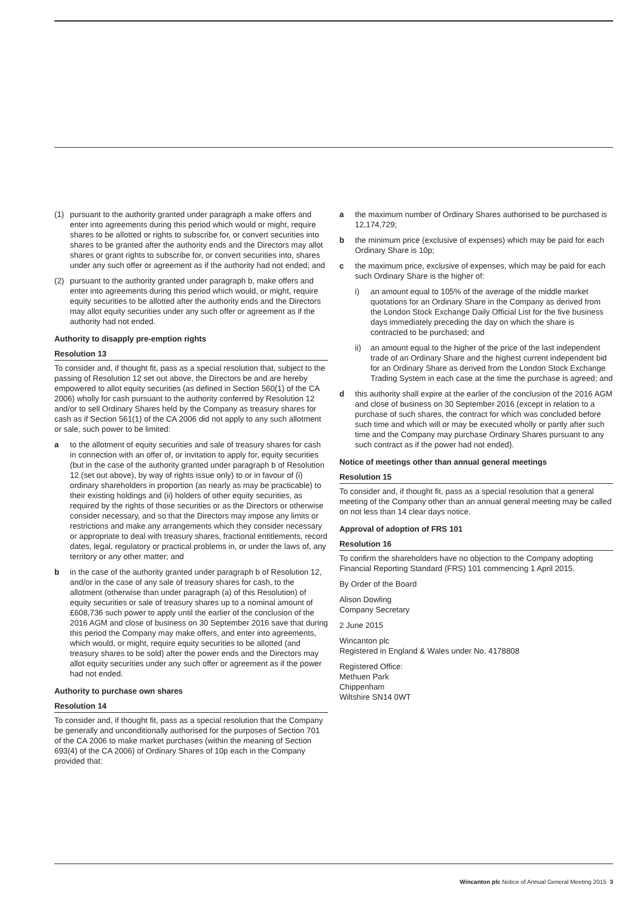(1) pursuant to the authority granted under paragraph a make offers and enter into agreements during this period which would or might, require shares to be allotted or rights to subscribe for, or convert securities into shares to be granted after the authority ends and the Directors may allot shares or grant rights to subscribe for, or convert securities into, shares under any such offer or agreement as if the authority had not ended; and
(2) pursuant to the authority granted under paragraph b, make offers and enter into agreements during this period which would, or might, require equity securities to be allotted after the authority ends and the Directors may allot equity securities under any such offer or agreement as if the authority had not ended.
Authority to disapply pre-emption rights
Resolution 13
To consider and, if thought fit, pass as a special resolution that, subject to the passing of Resolution 12 set out above, the Directors be and are hereby empowered to allot equity securities (as defined in Section 560(1) of the CA 2006) wholly for cash pursuant to the authority conferred by Resolution 12 and/or to sell Ordinary Shares held by the Company as treasury shares for cash as if Section 561(1) of the CA 2006 did not apply to any such allotment or sale, such power to be limited:
a to the allotment of equity securities and sale of treasury shares for cash in connection with an offer of, or invitation to apply for, equity securities (but in the case of the authority granted under paragraph b of Resolution 12 (set out above), by way of rights issue only) to or in favour of (i) ordinary shareholders in proportion (as nearly as may be practicable) to their existing holdings and (ii) holders of other equity securities, as required by the rights of those securities or as the Directors or otherwise consider necessary, and so that the Directors may impose any limits or restrictions and make any arrangements which they consider necessary or appropriate to deal with treasury shares, fractional entitlements, record dates, legal, regulatory or practical problems in, or under the laws of, any territory or any other matter; and
b in the case of the authority granted under paragraph b of Resolution 12, and/or in the case of any sale of treasury shares for cash, to the allotment (otherwise than under paragraph (a) of this Resolution) of equity securities or sale of treasury shares up to a nominal amount of £608,736 such power to apply until the earlier of the conclusion of the 2016 AGM and close of business on 30 September 2016 save that during this period the Company may make offers, and enter into agreements, which would, or might, require equity securities to be allotted (and treasury shares to be sold) after the power ends and the Directors may allot equity securities under any such offer or agreement as if the power had not ended.
Authority to purchase own shares
Resolution 14
To consider and, if thought fit, pass as a special resolution that the Company be generally and unconditionally authorised for the purposes of Section 701 of the CA 2006 to make market purchases (within the meaning of Section 693(4) of the CA 2006) of Ordinary Shares of 10p each in the Company provided that:
a the maximum number of Ordinary Shares authorised to be purchased is 12,174,729;
b the minimum price (exclusive of expenses) which may be paid for each Ordinary Share is 10p;
c the maximum price, exclusive of expenses, which may be paid for each such Ordinary Share is the higher of:
i) an amount equal to 105% of the average of the middle market quotations for an Ordinary Share in the Company as derived from the London Stock Exchange Daily Official List for the five business days immediately preceding the day on which the share is contracted to be purchased; and
ii) an amount equal to the higher of the price of the last independent trade of an Ordinary Share and the highest current independent bid for an Ordinary Share as derived from the London Stock Exchange Trading System in each case at the time the purchase is agreed; and
d this authority shall expire at the earlier of the conclusion of the 2016 AGM and close of business on 30 September 2016 (except in relation to a purchase of such shares, the contract for which was concluded before such time and which will or may be executed wholly or partly after such time and the Company may purchase Ordinary Shares pursuant to any such contract as if the power had not ended).
Notice of meetings other than annual general meetings
Resolution 15
To consider and, if thought fit, pass as a special resolution that a general meeting of the Company other than an annual general meeting may be called on not less than 14 clear days notice.
Approval of adoption of FRS 101
Resolution 16
To confirm the shareholders have no objection to the Company adopting Financial Reporting Standard (FRS) 101 commencing 1 April 2015.
By Order of the Board
Alison Dowling
Company Secretary
2 June 2015
Wincanton plc
Registered in England & Wales under No. 4178808
Registered Office:
Methuen Park
Chippenham
Wiltshire SN14 0WT
Wincanton plc Notice of Annual General Meeting 2015 3